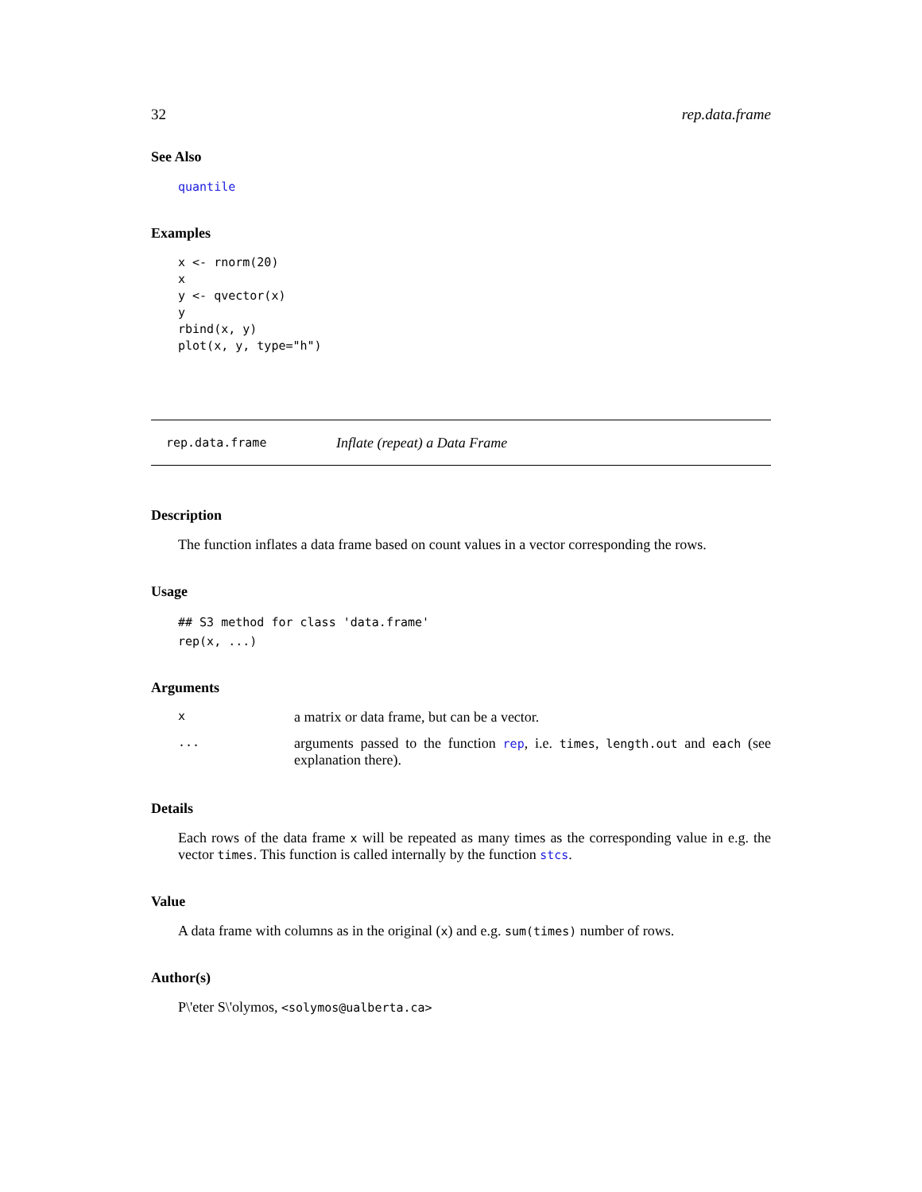32 rep.data.frame
See Also
quantile
Examples
x <- rnorm(20)
x
y <- qvector(x)
y
rbind(x, y)
plot(x, y, type="h")
rep.data.frame Inflate (repeat) a Data Frame
Description
The function inflates a data frame based on count values in a vector corresponding the rows.
Usage
## S3 method for class 'data.frame'
rep(x, ...)
Arguments
| x | a matrix or data frame, but can be a vector. |
| ... | arguments passed to the function rep , i.e. times , length.out and each (see explanation there). |
Details
Each rows of the data frame x will be repeated as many times as the corresponding value in e.g. the vector times. This function is called internally by the function stcs.
Value
A data frame with columns as in the original (x) and e.g. sum(times) number of rows.
Author(s)
P\'eter S\'olymos, <solymos@ualberta.ca>